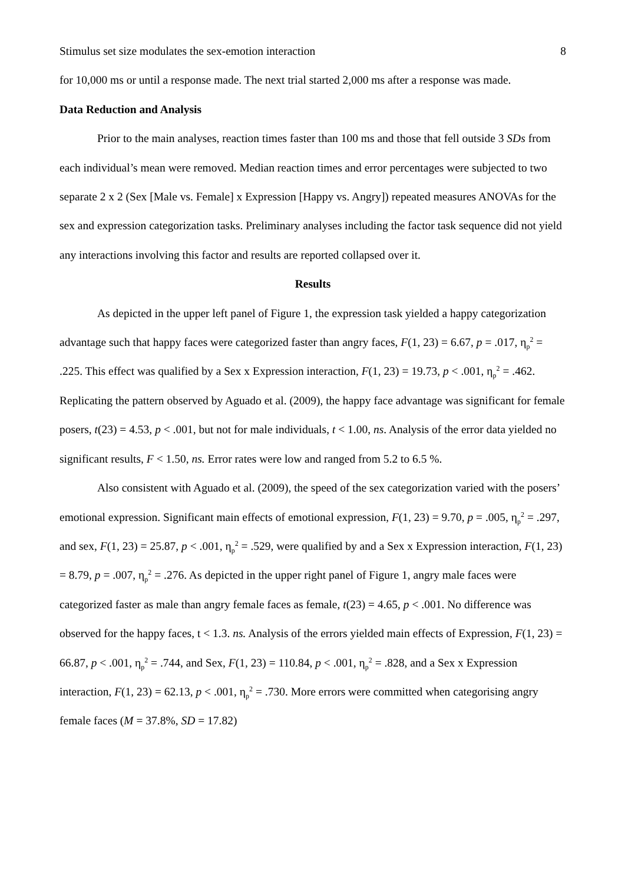Stimulus set size modulates the sex-emotion interaction 8
for 10,000 ms or until a response made. The next trial started 2,000 ms after a response was made.
Data Reduction and Analysis
Prior to the main analyses, reaction times faster than 100 ms and those that fell outside 3 SDs from each individual’s mean were removed. Median reaction times and error percentages were subjected to two separate 2 x 2 (Sex [Male vs. Female] x Expression [Happy vs. Angry]) repeated measures ANOVAs for the sex and expression categorization tasks. Preliminary analyses including the factor task sequence did not yield any interactions involving this factor and results are reported collapsed over it.
Results
As depicted in the upper left panel of Figure 1, the expression task yielded a happy categorization advantage such that happy faces were categorized faster than angry faces, F(1, 23) = 6.67, p = .017, η<sub>p</sub><sup>2</sup> = .225. This effect was qualified by a Sex x Expression interaction, F(1, 23) = 19.73, p < .001, η<sub>p</sub><sup>2</sup> = .462. Replicating the pattern observed by Aguado et al. (2009), the happy face advantage was significant for female posers, t(23) = 4.53, p < .001, but not for male individuals, t < 1.00, ns. Analysis of the error data yielded no significant results, F < 1.50, ns. Error rates were low and ranged from 5.2 to 6.5 %.
Also consistent with Aguado et al. (2009), the speed of the sex categorization varied with the posers’ emotional expression. Significant main effects of emotional expression, F(1, 23) = 9.70, p = .005, η<sub>p</sub><sup>2</sup> = .297, and sex, F(1, 23) = 25.87, p < .001, η<sub>p</sub><sup>2</sup> = .529, were qualified by and a Sex x Expression interaction, F(1, 23) = 8.79, p = .007, η<sub>p</sub><sup>2</sup> = .276. As depicted in the upper right panel of Figure 1, angry male faces were categorized faster as male than angry female faces as female, t(23) = 4.65, p < .001. No difference was observed for the happy faces, t < 1.3. ns. Analysis of the errors yielded main effects of Expression, F(1, 23) = 66.87, p < .001, η<sub>p</sub><sup>2</sup> = .744, and Sex, F(1, 23) = 110.84, p < .001, η<sub>p</sub><sup>2</sup> = .828, and a Sex x Expression interaction, F(1, 23) = 62.13, p < .001, η<sub>p</sub><sup>2</sup> = .730. More errors were committed when categorising angry female faces (M = 37.8%, SD = 17.82)